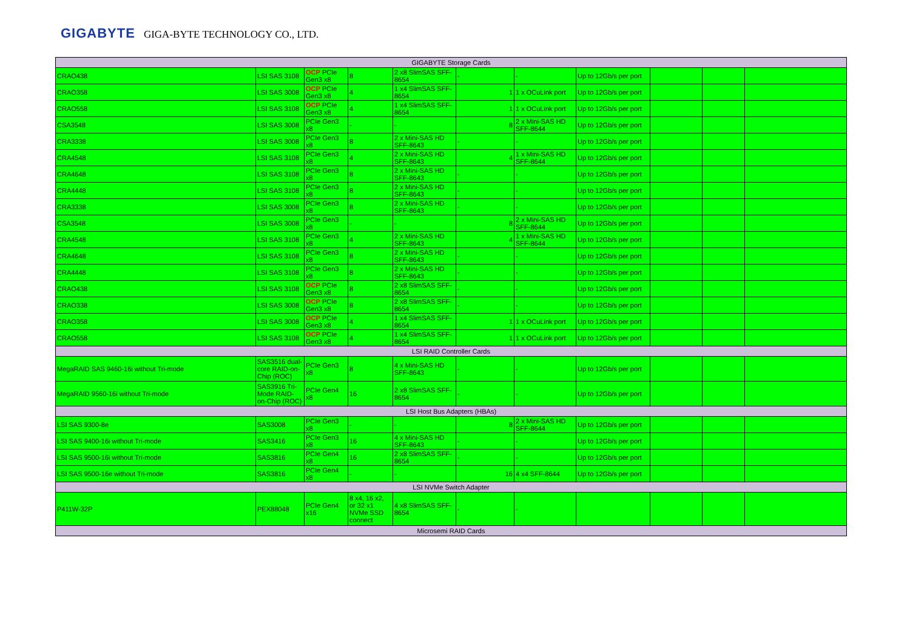GIGABYTE GIGA-BYTE TECHNOLOGY CO., LTD.
| GIGABYTE Storage Cards | | | | | | | | | | |
| CRAO438 | LSI SAS 3108 | OCP PCIe Gen3 x8 | 8 | 2 x8 SlimSAS SFF-8654 | - | - | Up to 12Gb/s per port | | | |
| CRAO358 | LSI SAS 3008 | OCP PCIe Gen3 x8 | 4 | 1 x4 SlimSAS SFF-8654 | 1 | 1 x OCuLink port | Up to 12Gb/s per port | | | |
| CRAO558 | LSI SAS 3108 | OCP PCIe Gen3 x8 | 4 | 1 x4 SlimSAS SFF-8654 | 1 | 1 x OCuLink port | Up to 12Gb/s per port | | | |
| CSA3548 | LSI SAS 3008 | PCIe Gen3 x8 | - | - | 8 | 2 x Mini-SAS HD SFF-8644 | Up to 12Gb/s per port | | | |
| CRA3338 | LSI SAS 3008 | PCIe Gen3 x8 | 8 | 2 x Mini-SAS HD SFF-8643 | - | - | Up to 12Gb/s per port | | | |
| CRA4548 | LSI SAS 3108 | PCIe Gen3 x8 | 4 | 2 x Mini-SAS HD SFF-8643 | 4 | 1 x Mini-SAS HD SFF-8644 | Up to 12Gb/s per port | | | |
| CRA4648 | LSI SAS 3108 | PCIe Gen3 x8 | 8 | 2 x Mini-SAS HD SFF-8643 | - | - | Up to 12Gb/s per port | | | |
| CRA4448 | LSI SAS 3108 | PCIe Gen3 x8 | 8 | 2 x Mini-SAS HD SFF-8643 | - | - | Up to 12Gb/s per port | | | |
| CRA3338 | LSI SAS 3008 | PCIe Gen3 x8 | 8 | 2 x Mini-SAS HD SFF-8643 | - | - | Up to 12Gb/s per port | | | |
| CSA3548 | LSI SAS 3008 | PCIe Gen3 x8 | - | - | 8 | 2 x Mini-SAS HD SFF-8644 | Up to 12Gb/s per port | | | |
| CRA4548 | LSI SAS 3108 | PCIe Gen3 x8 | 4 | 2 x Mini-SAS HD SFF-8643 | 4 | 1 x Mini-SAS HD SFF-8644 | Up to 12Gb/s per port | | | |
| CRA4648 | LSI SAS 3108 | PCIe Gen3 x8 | 8 | 2 x Mini-SAS HD SFF-8643 | - | - | Up to 12Gb/s per port | | | |
| CRA4448 | LSI SAS 3108 | PCIe Gen3 x8 | 8 | 2 x Mini-SAS HD SFF-8643 | - | - | Up to 12Gb/s per port | | | |
| CRAO438 | LSI SAS 3108 | OCP PCIe Gen3 x8 | 8 | 2 x8 SlimSAS SFF-8654 | - | - | Up to 12Gb/s per port | | | |
| CRAO338 | LSI SAS 3008 | OCP PCIe Gen3 x8 | 8 | 2 x8 SlimSAS SFF-8654 | - | - | Up to 12Gb/s per port | | | |
| CRAO358 | LSI SAS 3008 | OCP PCIe Gen3 x8 | 4 | 1 x4 SlimSAS SFF-8654 | 1 | 1 x OCuLink port | Up to 12Gb/s per port | | | |
| CRAO558 | LSI SAS 3108 | OCP PCIe Gen3 x8 | 4 | 1 x4 SlimSAS SFF-8654 | 1 | 1 x OCuLink port | Up to 12Gb/s per port | | | |
| LSI RAID Controller Cards | | | | | | | | | | |
| MegaRAID SAS 9460-16i without Tri-mode | SAS3516 dual-core RAID-on-Chip (ROC) | PCIe Gen3 x8 | 8 | 4 x Mini-SAS HD SFF-8643 | - | - | Up to 12Gb/s per port | | | |
| MegaRAID 9560-16i without Tri-mode | SAS3916 Tri-Mode RAID-on-Chip (ROC) | PCIe Gen4 x8 | 16 | 2 x8 SlimSAS SFF-8654 | - | - | Up to 12Gb/s per port | | | |
| LSI Host Bus Adapters (HBAs) | | | | | | | | | | |
| LSI SAS 9300-8e | SAS3008 | PCIe Gen3 x8 | - | - | 8 | 2 x Mini-SAS HD SFF-8644 | Up to 12Gb/s per port | | | |
| LSI SAS 9400-16i without Tri-mode | SAS3416 | PCIe Gen3 x8 | 16 | 4 x Mini-SAS HD SFF-8643 | - | - | Up to 12Gb/s per port | | | |
| LSI SAS 9500-16i without Tri-mode | SAS3816 | PCIe Gen4 x8 | 16 | 2 x8 SlimSAS SFF-8654 | - | - | Up to 12Gb/s per port | | | |
| LSI SAS 9500-16e without Tri-mode | SAS3816 | PCIe Gen4 x8 | - | - | 16 | 4 x4 SFF-8644 | Up to 12Gb/s per port | | | |
| LSI NVMe Switch Adapter | | | | | | | | | | |
| P411W-32P | PEX88048 | PCIe Gen4 x16 | 8 x4, 16 x2, or 32 x1 NVMe SSD connect | 4 x8 SlimSAS SFF-8654 | - | - | | | | |
| Microsemi RAID Cards | | | | | | | | | | |